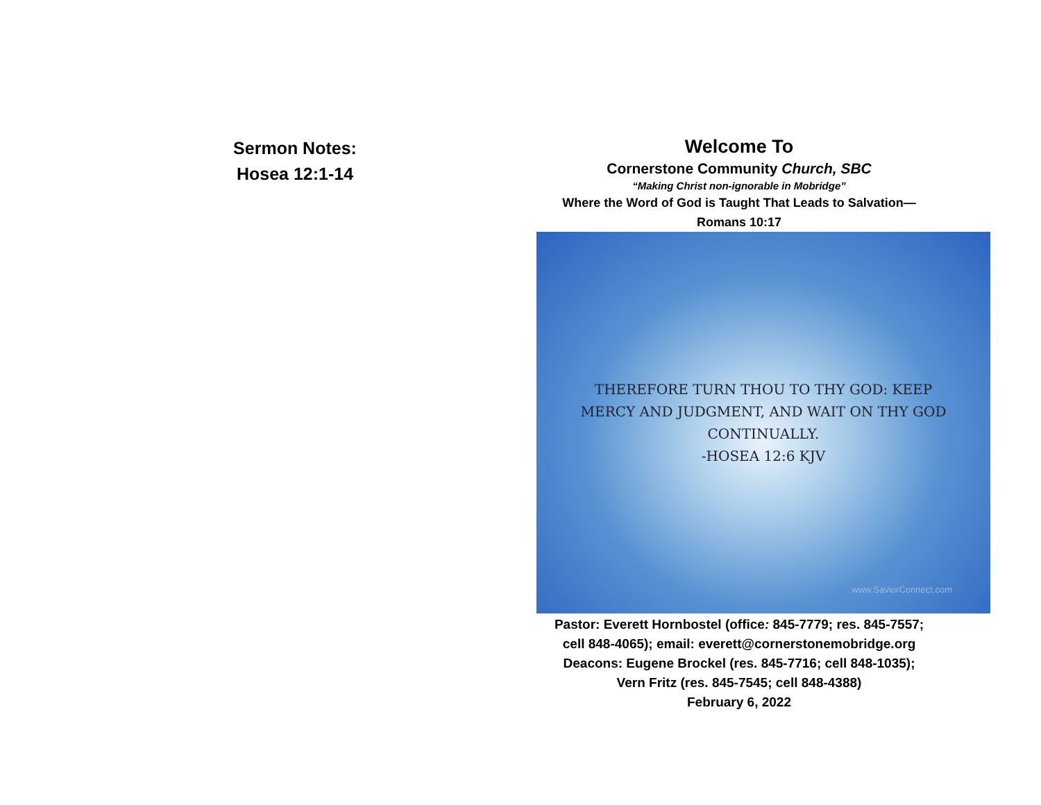Sermon Notes:
Hosea 12:1-14
Welcome To
Cornerstone Community Church, SBC
“Making Christ non-ignorable in Mobridge”
Where the Word of God is Taught That Leads to Salvation—
Romans 10:17
THEREFORE TURN THOU TO THY GOD: KEEP
MERCY AND JUDGMENT, AND WAIT ON THY GOD
CONTINUALLY.
-HOSEA 12:6 KJV
www.SaviorConnect.com
Pastor: Everett Hornbostel (office: 845-7779; res. 845-7557;
cell 848-4065); email: everett@cornerstonemobridge.org
Deacons: Eugene Brockel (res. 845-7716; cell 848-1035);
Vern Fritz (res. 845-7545; cell 848-4388)
February 6, 2022